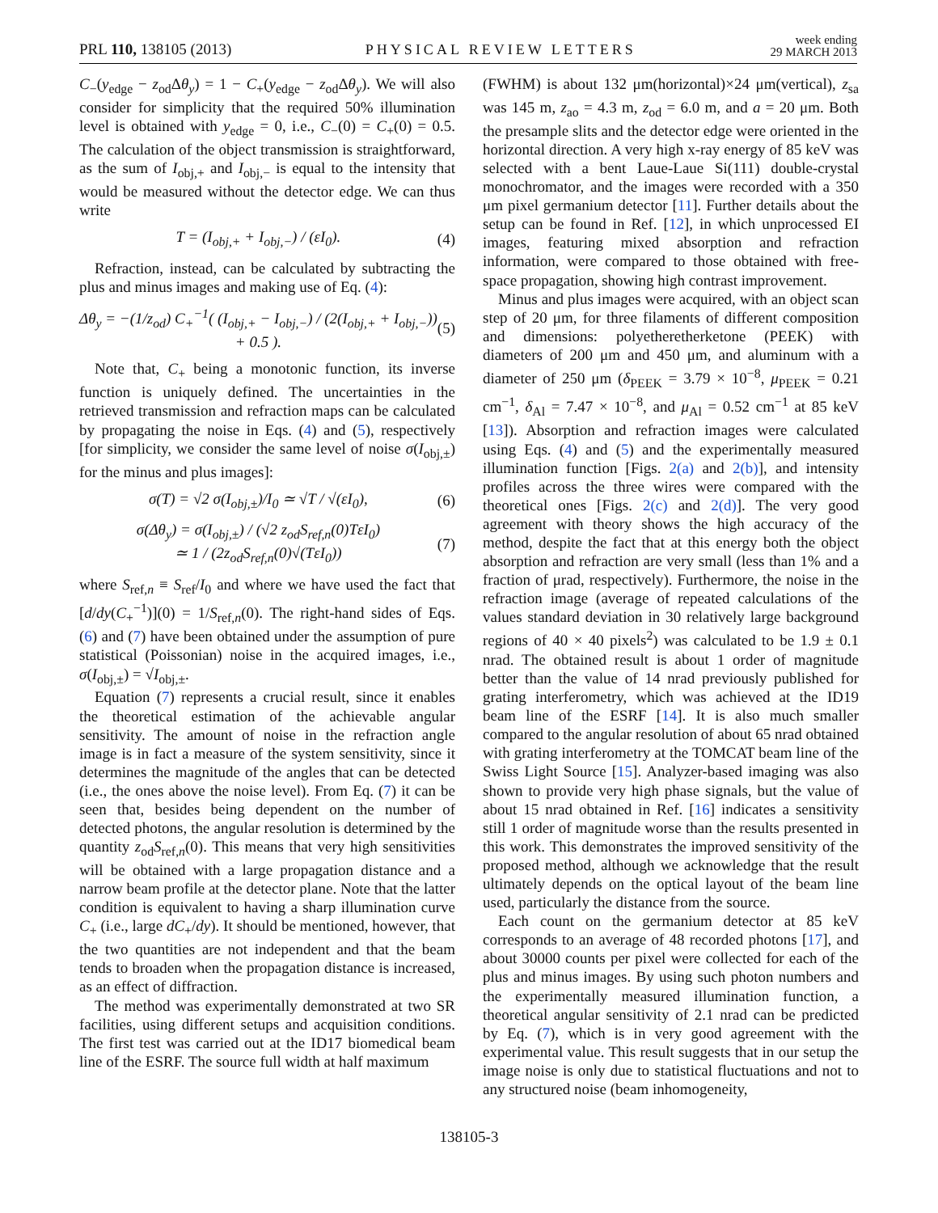PRL 110, 138105 (2013) PHYSICAL REVIEW LETTERS week ending
29 MARCH 2013
C<sub>−</sub>(y<sub>edge</sub> − z<sub>od</sub>Δθ<sub>y</sub>) = 1 − C<sub>+</sub>(y<sub>edge</sub> − z<sub>od</sub>Δθ<sub>y</sub>). We will also consider for simplicity that the required 50% illumination level is obtained with y<sub>edge</sub> = 0, i.e., C<sub>−</sub>(0) = C<sub>+</sub>(0) = 0.5. The calculation of the object transmission is straightforward, as the sum of I<sub>obj,+</sub> and I<sub>obj,−</sub> is equal to the intensity that would be measured without the detector edge. We can thus write
T = (I<sub>obj,+</sub> + I<sub>obj,−</sub>) / (εI<sub>0</sub>). (4)
Refraction, instead, can be calculated by subtracting the plus and minus images and making use of Eq. (4):
Δθ<sub>y</sub> = −(1/z<sub>od</sub>) C<sub>+</sub><sup>−1</sup>( (I<sub>obj,+</sub> − I<sub>obj,−</sub>) / (2(I<sub>obj,+</sub> + I<sub>obj,−</sub>)) + 0.5 ). (5)
Note that, C<sub>+</sub> being a monotonic function, its inverse function is uniquely defined. The uncertainties in the retrieved transmission and refraction maps can be calculated by propagating the noise in Eqs. (4) and (5), respectively [for simplicity, we consider the same level of noise σ(I<sub>obj,±</sub>) for the minus and plus images]:
σ(T) = √2 σ(I<sub>obj,±</sub>)/I<sub>0</sub> ≃ √T / √(εI<sub>0</sub>), (6)
σ(Δθ<sub>y</sub>) = σ(I<sub>obj,±</sub>) / (√2 z<sub>od</sub>S<sub>ref,n</sub>(0)TεI<sub>0</sub>)
≃ 1 / (2z<sub>od</sub>S<sub>ref,n</sub>(0)√(TεI<sub>0</sub>)) (7)
where S<sub>ref,n</sub> ≡ S<sub>ref</sub>/I<sub>0</sub> and where we have used the fact that [d/dy(C<sub>+</sub><sup>−1</sup>)](0) = 1/S<sub>ref,n</sub>(0). The right-hand sides of Eqs. (6) and (7) have been obtained under the assumption of pure statistical (Poissonian) noise in the acquired images, i.e., σ(I<sub>obj,±</sub>) = √I<sub>obj,±</sub>.
Equation (7) represents a crucial result, since it enables the theoretical estimation of the achievable angular sensitivity. The amount of noise in the refraction angle image is in fact a measure of the system sensitivity, since it determines the magnitude of the angles that can be detected (i.e., the ones above the noise level). From Eq. (7) it can be seen that, besides being dependent on the number of detected photons, the angular resolution is determined by the quantity z<sub>od</sub>S<sub>ref,n</sub>(0). This means that very high sensitivities will be obtained with a large propagation distance and a narrow beam profile at the detector plane. Note that the latter condition is equivalent to having a sharp illumination curve C<sub>+</sub> (i.e., large dC<sub>+</sub>/dy). It should be mentioned, however, that the two quantities are not independent and that the beam tends to broaden when the propagation distance is increased, as an effect of diffraction.
The method was experimentally demonstrated at two SR facilities, using different setups and acquisition conditions. The first test was carried out at the ID17 biomedical beam line of the ESRF. The source full width at half maximum
(FWHM) is about 132 μm(horizontal)×24 μm(vertical), z<sub>sa</sub> was 145 m, z<sub>ao</sub> = 4.3 m, z<sub>od</sub> = 6.0 m, and a = 20 μm. Both the presample slits and the detector edge were oriented in the horizontal direction. A very high x-ray energy of 85 keV was selected with a bent Laue-Laue Si(111) double-crystal monochromator, and the images were recorded with a 350 μm pixel germanium detector [11]. Further details about the setup can be found in Ref. [12], in which unprocessed EI images, featuring mixed absorption and refraction information, were compared to those obtained with free-space propagation, showing high contrast improvement.
Minus and plus images were acquired, with an object scan step of 20 μm, for three filaments of different composition and dimensions: polyetheretherketone (PEEK) with diameters of 200 μm and 450 μm, and aluminum with a diameter of 250 μm (δ<sub>PEEK</sub> = 3.79 × 10<sup>−8</sup>, μ<sub>PEEK</sub> = 0.21 cm<sup>−1</sup>, δ<sub>Al</sub> = 7.47 × 10<sup>−8</sup>, and μ<sub>Al</sub> = 0.52 cm<sup>−1</sup> at 85 keV [13]). Absorption and refraction images were calculated using Eqs. (4) and (5) and the experimentally measured illumination function [Figs. 2(a) and 2(b)], and intensity profiles across the three wires were compared with the theoretical ones [Figs. 2(c) and 2(d)]. The very good agreement with theory shows the high accuracy of the method, despite the fact that at this energy both the object absorption and refraction are very small (less than 1% and a fraction of μrad, respectively). Furthermore, the noise in the refraction image (average of repeated calculations of the values standard deviation in 30 relatively large background regions of 40 × 40 pixels<sup>2</sup>) was calculated to be 1.9 ± 0.1 nrad. The obtained result is about 1 order of magnitude better than the value of 14 nrad previously published for grating interferometry, which was achieved at the ID19 beam line of the ESRF [14]. It is also much smaller compared to the angular resolution of about 65 nrad obtained with grating interferometry at the TOMCAT beam line of the Swiss Light Source [15]. Analyzer-based imaging was also shown to provide very high phase signals, but the value of about 15 nrad obtained in Ref. [16] indicates a sensitivity still 1 order of magnitude worse than the results presented in this work. This demonstrates the improved sensitivity of the proposed method, although we acknowledge that the result ultimately depends on the optical layout of the beam line used, particularly the distance from the source.
Each count on the germanium detector at 85 keV corresponds to an average of 48 recorded photons [17], and about 30000 counts per pixel were collected for each of the plus and minus images. By using such photon numbers and the experimentally measured illumination function, a theoretical angular sensitivity of 2.1 nrad can be predicted by Eq. (7), which is in very good agreement with the experimental value. This result suggests that in our setup the image noise is only due to statistical fluctuations and not to any structured noise (beam inhomogeneity,
138105-3